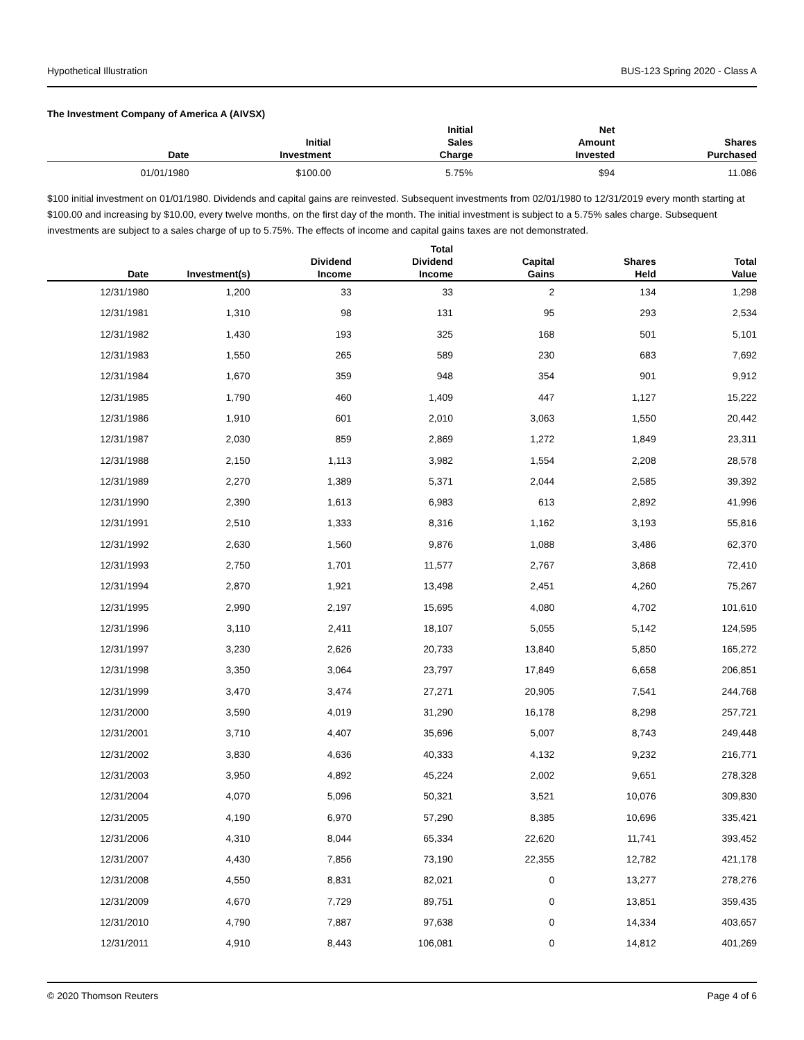Hypothetical Illustration BUS-123 Spring 2020 - Class A
The Investment Company of America A (AIVSX)
| Date | Initial Investment | Initial Sales Charge | Net Amount Invested | Shares Purchased |
| --- | --- | --- | --- | --- |
| 01/01/1980 | $100.00 | 5.75% | $94 | 11.086 |
$100 initial investment on 01/01/1980. Dividends and capital gains are reinvested. Subsequent investments from 02/01/1980 to 12/31/2019 every month starting at $100.00 and increasing by $10.00, every twelve months, on the first day of the month. The initial investment is subject to a 5.75% sales charge. Subsequent investments are subject to a sales charge of up to 5.75%. The effects of income and capital gains taxes are not demonstrated.
| Date | Investment(s) | Dividend Income | Total Dividend Income | Capital Gains | Shares Held | Total Value |
| --- | --- | --- | --- | --- | --- | --- |
| 12/31/1980 | 1,200 | 33 | 33 | 2 | 134 | 1,298 |
| 12/31/1981 | 1,310 | 98 | 131 | 95 | 293 | 2,534 |
| 12/31/1982 | 1,430 | 193 | 325 | 168 | 501 | 5,101 |
| 12/31/1983 | 1,550 | 265 | 589 | 230 | 683 | 7,692 |
| 12/31/1984 | 1,670 | 359 | 948 | 354 | 901 | 9,912 |
| 12/31/1985 | 1,790 | 460 | 1,409 | 447 | 1,127 | 15,222 |
| 12/31/1986 | 1,910 | 601 | 2,010 | 3,063 | 1,550 | 20,442 |
| 12/31/1987 | 2,030 | 859 | 2,869 | 1,272 | 1,849 | 23,311 |
| 12/31/1988 | 2,150 | 1,113 | 3,982 | 1,554 | 2,208 | 28,578 |
| 12/31/1989 | 2,270 | 1,389 | 5,371 | 2,044 | 2,585 | 39,392 |
| 12/31/1990 | 2,390 | 1,613 | 6,983 | 613 | 2,892 | 41,996 |
| 12/31/1991 | 2,510 | 1,333 | 8,316 | 1,162 | 3,193 | 55,816 |
| 12/31/1992 | 2,630 | 1,560 | 9,876 | 1,088 | 3,486 | 62,370 |
| 12/31/1993 | 2,750 | 1,701 | 11,577 | 2,767 | 3,868 | 72,410 |
| 12/31/1994 | 2,870 | 1,921 | 13,498 | 2,451 | 4,260 | 75,267 |
| 12/31/1995 | 2,990 | 2,197 | 15,695 | 4,080 | 4,702 | 101,610 |
| 12/31/1996 | 3,110 | 2,411 | 18,107 | 5,055 | 5,142 | 124,595 |
| 12/31/1997 | 3,230 | 2,626 | 20,733 | 13,840 | 5,850 | 165,272 |
| 12/31/1998 | 3,350 | 3,064 | 23,797 | 17,849 | 6,658 | 206,851 |
| 12/31/1999 | 3,470 | 3,474 | 27,271 | 20,905 | 7,541 | 244,768 |
| 12/31/2000 | 3,590 | 4,019 | 31,290 | 16,178 | 8,298 | 257,721 |
| 12/31/2001 | 3,710 | 4,407 | 35,696 | 5,007 | 8,743 | 249,448 |
| 12/31/2002 | 3,830 | 4,636 | 40,333 | 4,132 | 9,232 | 216,771 |
| 12/31/2003 | 3,950 | 4,892 | 45,224 | 2,002 | 9,651 | 278,328 |
| 12/31/2004 | 4,070 | 5,096 | 50,321 | 3,521 | 10,076 | 309,830 |
| 12/31/2005 | 4,190 | 6,970 | 57,290 | 8,385 | 10,696 | 335,421 |
| 12/31/2006 | 4,310 | 8,044 | 65,334 | 22,620 | 11,741 | 393,452 |
| 12/31/2007 | 4,430 | 7,856 | 73,190 | 22,355 | 12,782 | 421,178 |
| 12/31/2008 | 4,550 | 8,831 | 82,021 | 0 | 13,277 | 278,276 |
| 12/31/2009 | 4,670 | 7,729 | 89,751 | 0 | 13,851 | 359,435 |
| 12/31/2010 | 4,790 | 7,887 | 97,638 | 0 | 14,334 | 403,657 |
| 12/31/2011 | 4,910 | 8,443 | 106,081 | 0 | 14,812 | 401,269 |
© 2020 Thomson Reuters Page 4 of 6